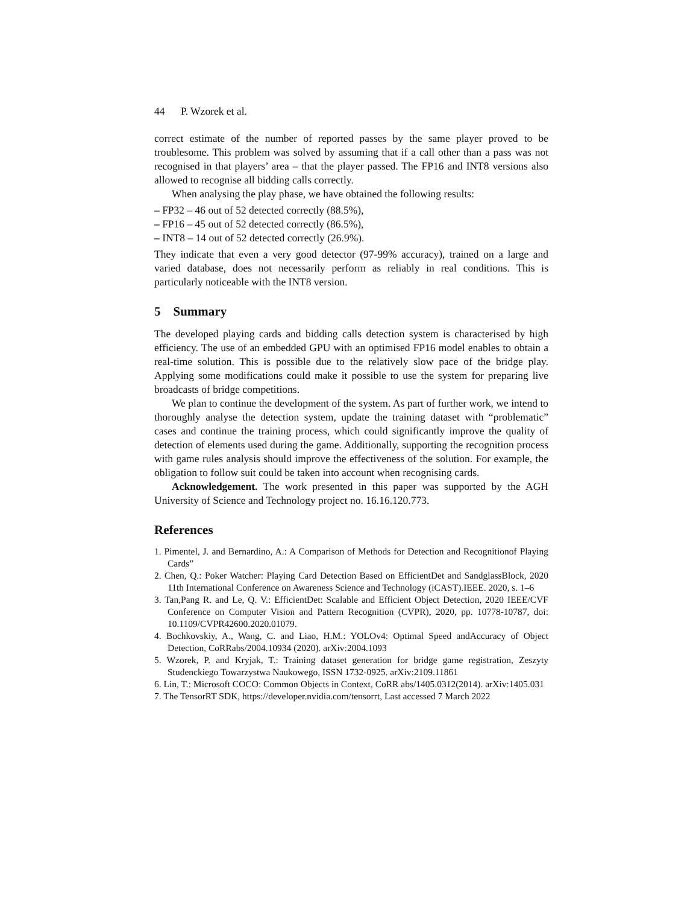44 P. Wzorek et al.
correct estimate of the number of reported passes by the same player proved to be troublesome. This problem was solved by assuming that if a call other than a pass was not recognised in that players’ area – that the player passed. The FP16 and INT8 versions also allowed to recognise all bidding calls correctly.
When analysing the play phase, we have obtained the following results:
– FP32 – 46 out of 52 detected correctly (88.5%),
– FP16 – 45 out of 52 detected correctly (86.5%),
– INT8 – 14 out of 52 detected correctly (26.9%).
They indicate that even a very good detector (97-99% accuracy), trained on a large and varied database, does not necessarily perform as reliably in real conditions. This is particularly noticeable with the INT8 version.
5 Summary
The developed playing cards and bidding calls detection system is characterised by high efficiency. The use of an embedded GPU with an optimised FP16 model enables to obtain a real-time solution. This is possible due to the relatively slow pace of the bridge play. Applying some modifications could make it possible to use the system for preparing live broadcasts of bridge competitions.
We plan to continue the development of the system. As part of further work, we intend to thoroughly analyse the detection system, update the training dataset with “problematic” cases and continue the training process, which could significantly improve the quality of detection of elements used during the game. Additionally, supporting the recognition process with game rules analysis should improve the effectiveness of the solution. For example, the obligation to follow suit could be taken into account when recognising cards.
Acknowledgement. The work presented in this paper was supported by the AGH University of Science and Technology project no. 16.16.120.773.
References
1. Pimentel, J. and Bernardino, A.: A Comparison of Methods for Detection and Recognitionof Playing Cards”
2. Chen, Q.: Poker Watcher: Playing Card Detection Based on EfficientDet and SandglassBlock, 2020 11th International Conference on Awareness Science and Technology (iCAST).IEEE. 2020, s. 1–6
3. Tan,Pang R. and Le, Q. V.: EfficientDet: Scalable and Efficient Object Detection, 2020 IEEE/CVF Conference on Computer Vision and Pattern Recognition (CVPR), 2020, pp. 10778-10787, doi: 10.1109/CVPR42600.2020.01079.
4. Bochkovskiy, A., Wang, C. and Liao, H.M.: YOLOv4: Optimal Speed andAccuracy of Object Detection, CoRRabs/2004.10934 (2020). arXiv:2004.1093
5. Wzorek, P. and Kryjak, T.: Training dataset generation for bridge game registration, Zeszyty Studenckiego Towarzystwa Naukowego, ISSN 1732-0925. arXiv:2109.11861
6. Lin, T.: Microsoft COCO: Common Objects in Context, CoRR abs/1405.0312(2014). arXiv:1405.031
7. The TensorRT SDK, https://developer.nvidia.com/tensorrt, Last accessed 7 March 2022